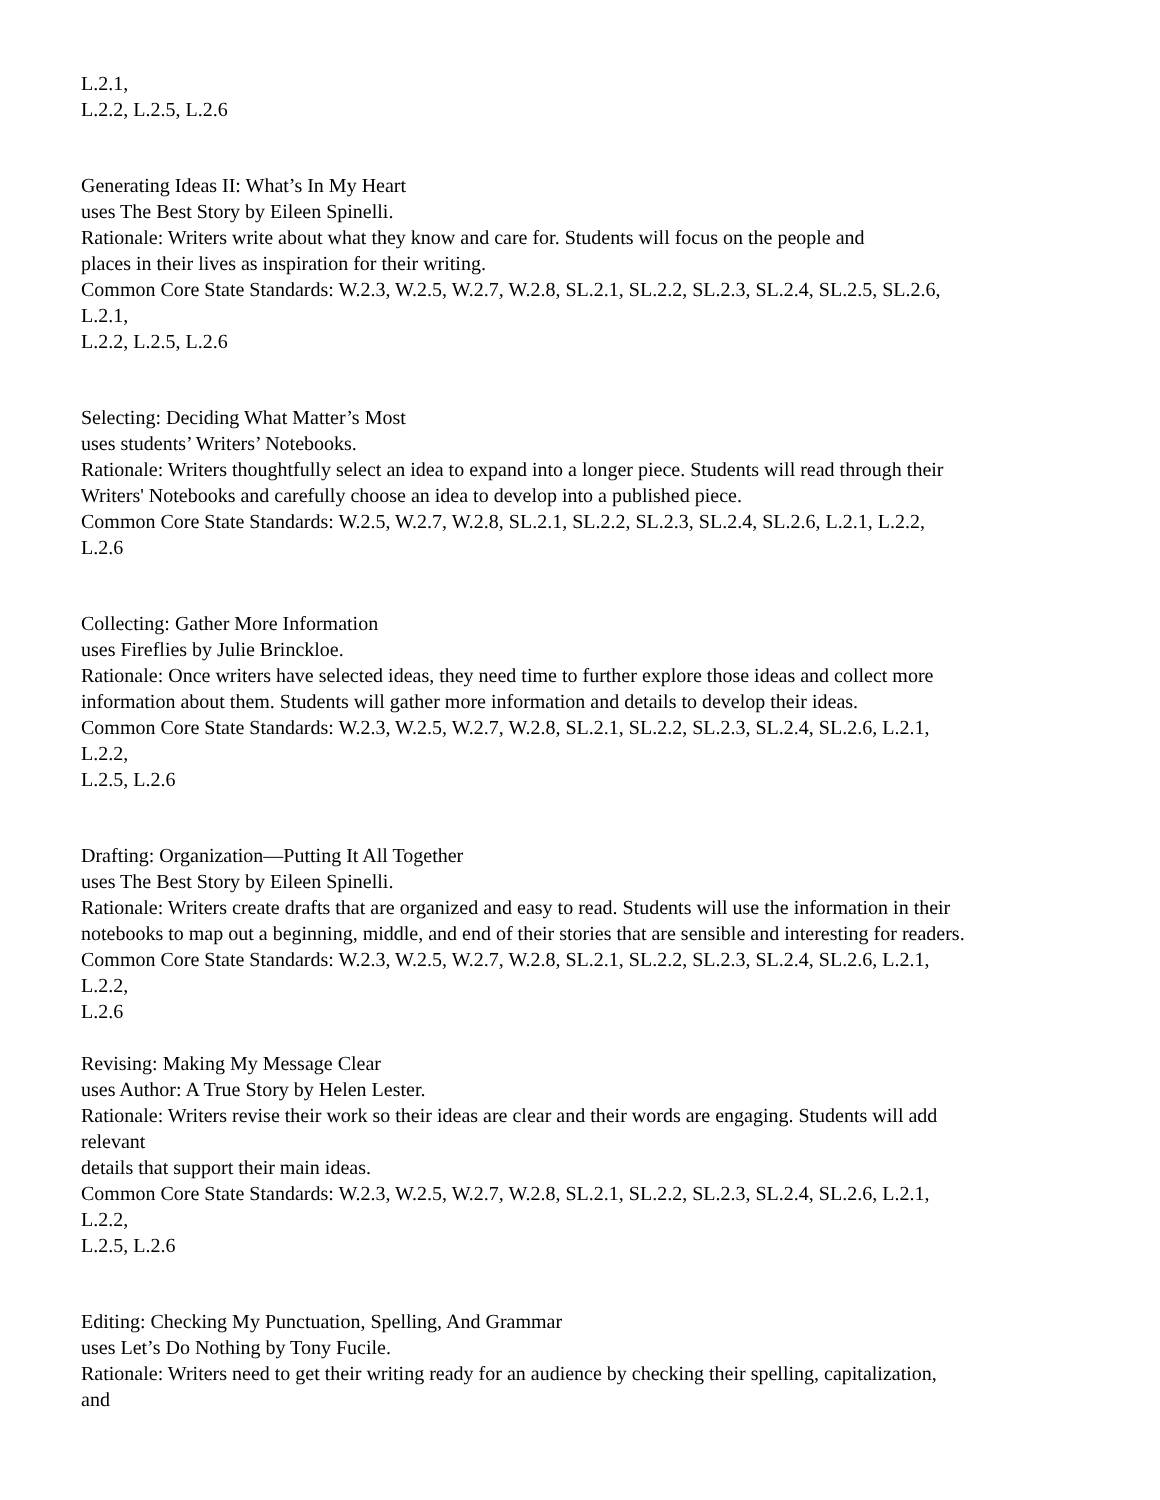L.2.1,
L.2.2, L.2.5, L.2.6
Generating Ideas II: What’s In My Heart
uses The Best Story by Eileen Spinelli.
Rationale: Writers write about what they know and care for. Students will focus on the people and
places in their lives as inspiration for their writing.
Common Core State Standards: W.2.3, W.2.5, W.2.7, W.2.8, SL.2.1, SL.2.2, SL.2.3, SL.2.4, SL.2.5, SL.2.6,
L.2.1,
L.2.2, L.2.5, L.2.6
Selecting: Deciding What Matter’s Most
uses students’ Writers’ Notebooks.
Rationale: Writers thoughtfully select an idea to expand into a longer piece. Students will read through their
Writers' Notebooks and carefully choose an idea to develop into a published piece.
Common Core State Standards: W.2.5, W.2.7, W.2.8, SL.2.1, SL.2.2, SL.2.3, SL.2.4, SL.2.6, L.2.1, L.2.2,
L.2.6
Collecting: Gather More Information
uses Fireflies by Julie Brinckloe.
Rationale: Once writers have selected ideas, they need time to further explore those ideas and collect more
information about them. Students will gather more information and details to develop their ideas.
Common Core State Standards: W.2.3, W.2.5, W.2.7, W.2.8, SL.2.1, SL.2.2, SL.2.3, SL.2.4, SL.2.6, L.2.1,
L.2.2,
L.2.5, L.2.6
Drafting: Organization—Putting It All Together
uses The Best Story by Eileen Spinelli.
Rationale: Writers create drafts that are organized and easy to read. Students will use the information in their
notebooks to map out a beginning, middle, and end of their stories that are sensible and interesting for readers.
Common Core State Standards: W.2.3, W.2.5, W.2.7, W.2.8, SL.2.1, SL.2.2, SL.2.3, SL.2.4, SL.2.6, L.2.1,
L.2.2,
L.2.6
Revising: Making My Message Clear
uses Author: A True Story by Helen Lester.
Rationale: Writers revise their work so their ideas are clear and their words are engaging. Students will add
relevant
details that support their main ideas.
Common Core State Standards: W.2.3, W.2.5, W.2.7, W.2.8, SL.2.1, SL.2.2, SL.2.3, SL.2.4, SL.2.6, L.2.1,
L.2.2,
L.2.5, L.2.6
Editing: Checking My Punctuation, Spelling, And Grammar
uses Let’s Do Nothing by Tony Fucile.
Rationale: Writers need to get their writing ready for an audience by checking their spelling, capitalization,
and